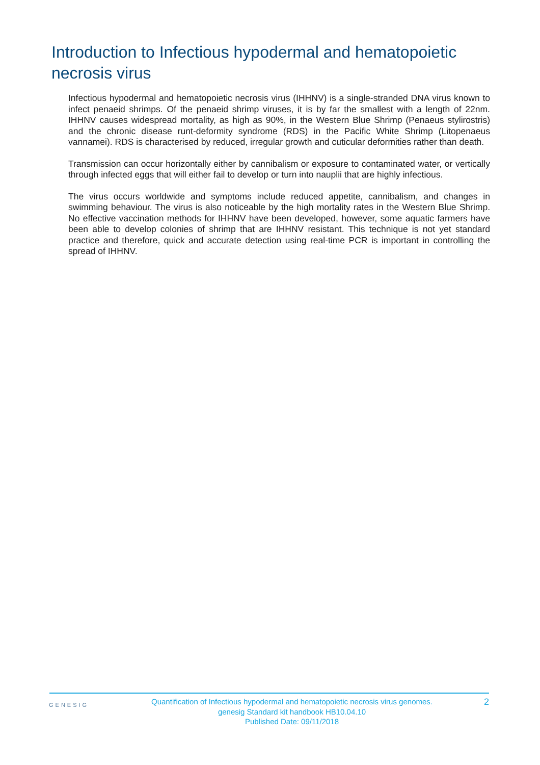Introduction to Infectious hypodermal and hematopoietic necrosis virus
Infectious hypodermal and hematopoietic necrosis virus (IHHNV) is a single-stranded DNA virus known to infect penaeid shrimps. Of the penaeid shrimp viruses, it is by far the smallest with a length of 22nm. IHHNV causes widespread mortality, as high as 90%, in the Western Blue Shrimp (Penaeus stylirostris) and the chronic disease runt-deformity syndrome (RDS) in the Pacific White Shrimp (Litopenaeus vannamei). RDS is characterised by reduced, irregular growth and cuticular deformities rather than death.
Transmission can occur horizontally either by cannibalism or exposure to contaminated water, or vertically through infected eggs that will either fail to develop or turn into nauplii that are highly infectious.
The virus occurs worldwide and symptoms include reduced appetite, cannibalism, and changes in swimming behaviour. The virus is also noticeable by the high mortality rates in the Western Blue Shrimp. No effective vaccination methods for IHHNV have been developed, however, some aquatic farmers have been able to develop colonies of shrimp that are IHHNV resistant. This technique is not yet standard practice and therefore, quick and accurate detection using real-time PCR is important in controlling the spread of IHHNV.
GENESIG
Quantification of Infectious hypodermal and hematopoietic necrosis virus genomes.
genesig Standard kit handbook HB10.04.10
Published Date: 09/11/2018
2